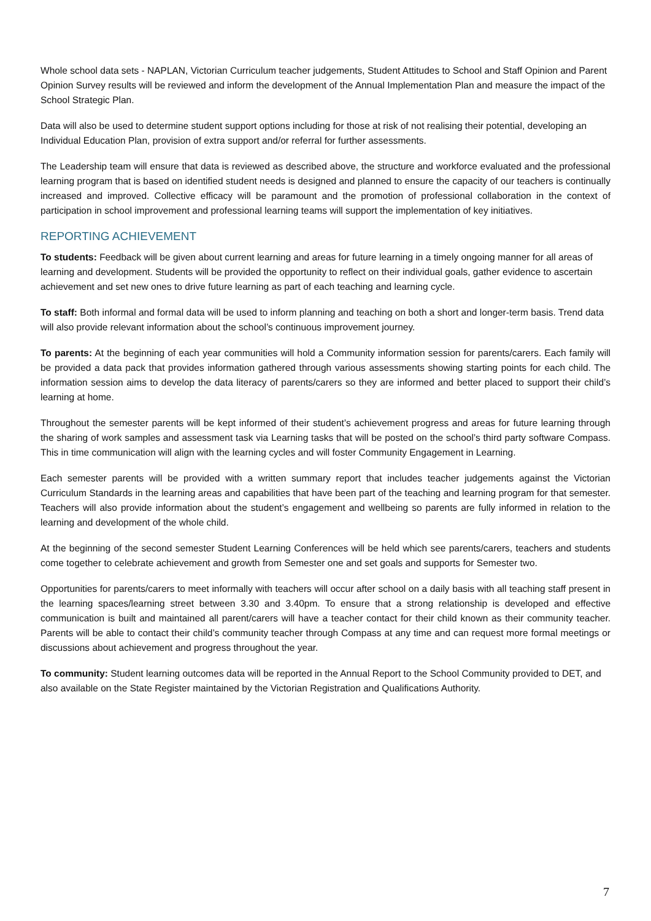Whole school data sets - NAPLAN, Victorian Curriculum teacher judgements, Student Attitudes to School and Staff Opinion and Parent Opinion Survey results will be reviewed and inform the development of the Annual Implementation Plan and measure the impact of the School Strategic Plan.
Data will also be used to determine student support options including for those at risk of not realising their potential, developing an Individual Education Plan, provision of extra support and/or referral for further assessments.
The Leadership team will ensure that data is reviewed as described above, the structure and workforce evaluated and the professional learning program that is based on identified student needs is designed and planned to ensure the capacity of our teachers is continually increased and improved. Collective efficacy will be paramount and the promotion of professional collaboration in the context of participation in school improvement and professional learning teams will support the implementation of key initiatives.
REPORTING ACHIEVEMENT
To students: Feedback will be given about current learning and areas for future learning in a timely ongoing manner for all areas of learning and development. Students will be provided the opportunity to reflect on their individual goals, gather evidence to ascertain achievement and set new ones to drive future learning as part of each teaching and learning cycle.
To staff: Both informal and formal data will be used to inform planning and teaching on both a short and longer-term basis. Trend data will also provide relevant information about the school’s continuous improvement journey.
To parents: At the beginning of each year communities will hold a Community information session for parents/carers. Each family will be provided a data pack that provides information gathered through various assessments showing starting points for each child. The information session aims to develop the data literacy of parents/carers so they are informed and better placed to support their child’s learning at home.
Throughout the semester parents will be kept informed of their student’s achievement progress and areas for future learning through the sharing of work samples and assessment task via Learning tasks that will be posted on the school’s third party software Compass. This in time communication will align with the learning cycles and will foster Community Engagement in Learning.
Each semester parents will be provided with a written summary report that includes teacher judgements against the Victorian Curriculum Standards in the learning areas and capabilities that have been part of the teaching and learning program for that semester. Teachers will also provide information about the student’s engagement and wellbeing so parents are fully informed in relation to the learning and development of the whole child.
At the beginning of the second semester Student Learning Conferences will be held which see parents/carers, teachers and students come together to celebrate achievement and growth from Semester one and set goals and supports for Semester two.
Opportunities for parents/carers to meet informally with teachers will occur after school on a daily basis with all teaching staff present in the learning spaces/learning street between 3.30 and 3.40pm. To ensure that a strong relationship is developed and effective communication is built and maintained all parent/carers will have a teacher contact for their child known as their community teacher. Parents will be able to contact their child’s community teacher through Compass at any time and can request more formal meetings or discussions about achievement and progress throughout the year.
To community: Student learning outcomes data will be reported in the Annual Report to the School Community provided to DET, and also available on the State Register maintained by the Victorian Registration and Qualifications Authority.
7